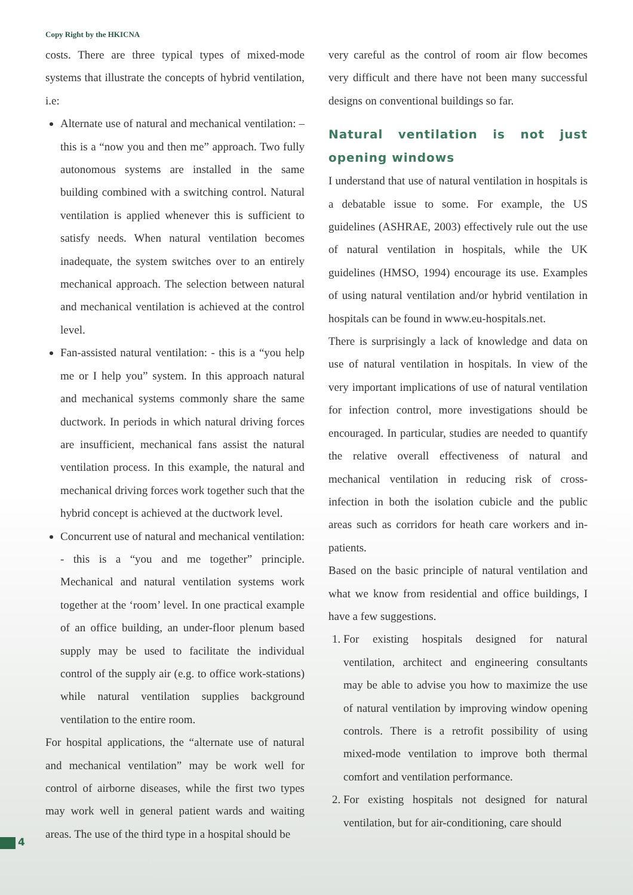Copy Right by the HKICNA
costs. There are three typical types of mixed-mode systems that illustrate the concepts of hybrid ventilation, i.e:
Alternate use of natural and mechanical ventilation: – this is a “now you and then me” approach. Two fully autonomous systems are installed in the same building combined with a switching control. Natural ventilation is applied whenever this is sufficient to satisfy needs. When natural ventilation becomes inadequate, the system switches over to an entirely mechanical approach. The selection between natural and mechanical ventilation is achieved at the control level.
Fan-assisted natural ventilation: - this is a “you help me or I help you” system. In this approach natural and mechanical systems commonly share the same ductwork. In periods in which natural driving forces are insufficient, mechanical fans assist the natural ventilation process. In this example, the natural and mechanical driving forces work together such that the hybrid concept is achieved at the ductwork level.
Concurrent use of natural and mechanical ventilation: - this is a “you and me together” principle. Mechanical and natural ventilation systems work together at the ‘room’ level. In one practical example of an office building, an under-floor plenum based supply may be used to facilitate the individual control of the supply air (e.g. to office work-stations) while natural ventilation supplies background ventilation to the entire room.
For hospital applications, the “alternate use of natural and mechanical ventilation” may be work well for control of airborne diseases, while the first two types may work well in general patient wards and waiting areas. The use of the third type in a hospital should be
very careful as the control of room air flow becomes very difficult and there have not been many successful designs on conventional buildings so far.
Natural ventilation is not just opening windows
I understand that use of natural ventilation in hospitals is a debatable issue to some. For example, the US guidelines (ASHRAE, 2003) effectively rule out the use of natural ventilation in hospitals, while the UK guidelines (HMSO, 1994) encourage its use. Examples of using natural ventilation and/or hybrid ventilation in hospitals can be found in www.eu-hospitals.net.
There is surprisingly a lack of knowledge and data on use of natural ventilation in hospitals. In view of the very important implications of use of natural ventilation for infection control, more investigations should be encouraged. In particular, studies are needed to quantify the relative overall effectiveness of natural and mechanical ventilation in reducing risk of cross-infection in both the isolation cubicle and the public areas such as corridors for heath care workers and in-patients.
Based on the basic principle of natural ventilation and what we know from residential and office buildings, I have a few suggestions.
1. For existing hospitals designed for natural ventilation, architect and engineering consultants may be able to advise you how to maximize the use of natural ventilation by improving window opening controls. There is a retrofit possibility of using mixed-mode ventilation to improve both thermal comfort and ventilation performance.
2. For existing hospitals not designed for natural ventilation, but for air-conditioning, care should
4